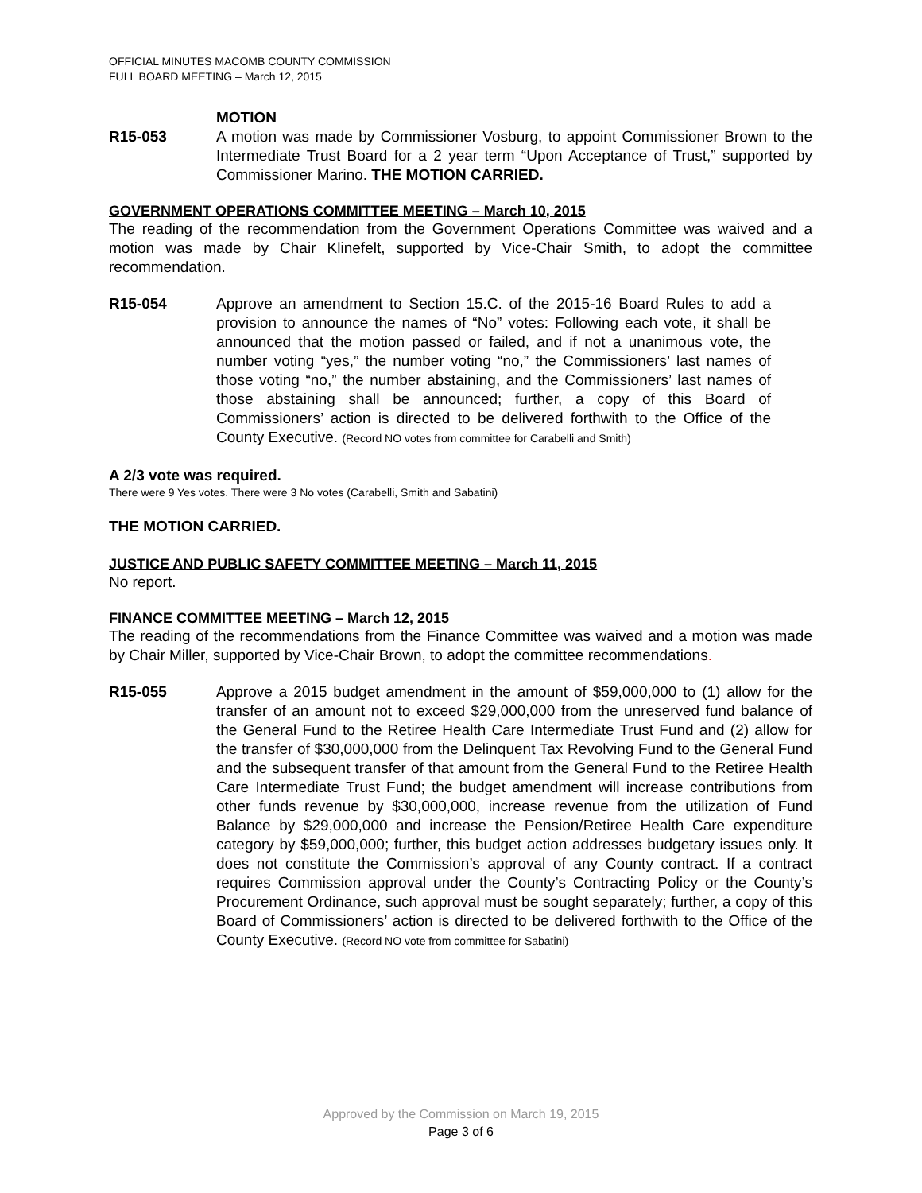OFFICIAL MINUTES MACOMB COUNTY COMMISSION
FULL BOARD MEETING – March 12, 2015
MOTION
R15-053 A motion was made by Commissioner Vosburg, to appoint Commissioner Brown to the Intermediate Trust Board for a 2 year term “Upon Acceptance of Trust,” supported by Commissioner Marino. THE MOTION CARRIED.
GOVERNMENT OPERATIONS COMMITTEE MEETING – March 10, 2015
The reading of the recommendation from the Government Operations Committee was waived and a motion was made by Chair Klinefelt, supported by Vice-Chair Smith, to adopt the committee recommendation.
R15-054 Approve an amendment to Section 15.C. of the 2015-16 Board Rules to add a provision to announce the names of “No” votes: Following each vote, it shall be announced that the motion passed or failed, and if not a unanimous vote, the number voting “yes,” the number voting “no,” the Commissioners’ last names of those voting “no,” the number abstaining, and the Commissioners’ last names of those abstaining shall be announced; further, a copy of this Board of Commissioners’ action is directed to be delivered forthwith to the Office of the County Executive. (Record NO votes from committee for Carabelli and Smith)
A 2/3 vote was required.
There were 9 Yes votes. There were 3 No votes (Carabelli, Smith and Sabatini)
THE MOTION CARRIED.
JUSTICE AND PUBLIC SAFETY COMMITTEE MEETING – March 11, 2015
No report.
FINANCE COMMITTEE MEETING – March 12, 2015
The reading of the recommendations from the Finance Committee was waived and a motion was made by Chair Miller, supported by Vice-Chair Brown, to adopt the committee recommendations.
R15-055 Approve a 2015 budget amendment in the amount of $59,000,000 to (1) allow for the transfer of an amount not to exceed $29,000,000 from the unreserved fund balance of the General Fund to the Retiree Health Care Intermediate Trust Fund and (2) allow for the transfer of $30,000,000 from the Delinquent Tax Revolving Fund to the General Fund and the subsequent transfer of that amount from the General Fund to the Retiree Health Care Intermediate Trust Fund; the budget amendment will increase contributions from other funds revenue by $30,000,000, increase revenue from the utilization of Fund Balance by $29,000,000 and increase the Pension/Retiree Health Care expenditure category by $59,000,000; further, this budget action addresses budgetary issues only. It does not constitute the Commission’s approval of any County contract. If a contract requires Commission approval under the County’s Contracting Policy or the County’s Procurement Ordinance, such approval must be sought separately; further, a copy of this Board of Commissioners’ action is directed to be delivered forthwith to the Office of the County Executive. (Record NO vote from committee for Sabatini)
Approved by the Commission on March 19, 2015
Page 3 of 6